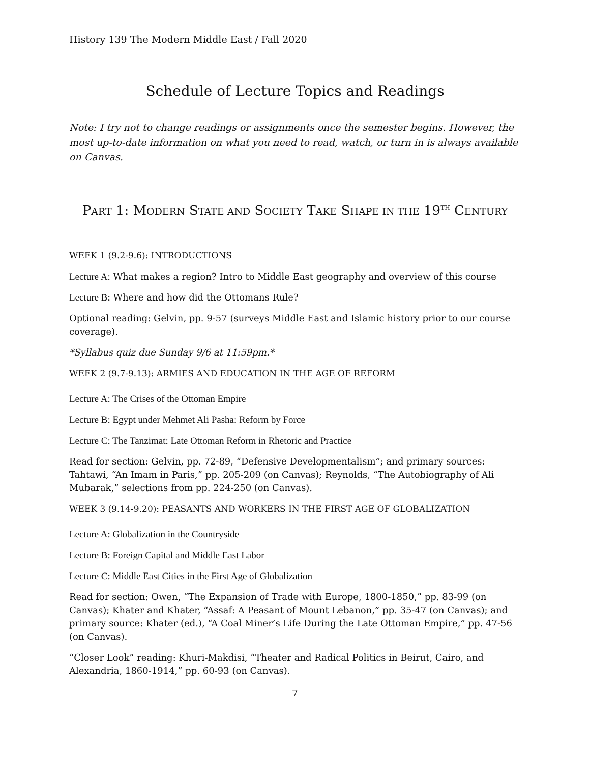History 139 The Modern Middle East / Fall 2020
Schedule of Lecture Topics and Readings
Note: I try not to change readings or assignments once the semester begins. However, the most up-to-date information on what you need to read, watch, or turn in is always available on Canvas.
PART 1: MODERN STATE AND SOCIETY TAKE SHAPE IN THE 19<sup>TH</sup> CENTURY
WEEK 1 (9.2-9.6): INTRODUCTIONS
Lecture A: What makes a region? Intro to Middle East geography and overview of this course
Lecture B: Where and how did the Ottomans Rule?
Optional reading: Gelvin, pp. 9-57 (surveys Middle East and Islamic history prior to our course coverage).
*Syllabus quiz due Sunday 9/6 at 11:59pm.*
WEEK 2 (9.7-9.13): ARMIES AND EDUCATION IN THE AGE OF REFORM
Lecture A: The Crises of the Ottoman Empire
Lecture B: Egypt under Mehmet Ali Pasha: Reform by Force
Lecture C: The Tanzimat: Late Ottoman Reform in Rhetoric and Practice
Read for section: Gelvin, pp. 72-89, “Defensive Developmentalism”; and primary sources: Tahtawi, “An Imam in Paris,” pp. 205-209 (on Canvas); Reynolds, “The Autobiography of Ali Mubarak,” selections from pp. 224-250 (on Canvas).
WEEK 3 (9.14-9.20): PEASANTS AND WORKERS IN THE FIRST AGE OF GLOBALIZATION
Lecture A: Globalization in the Countryside
Lecture B: Foreign Capital and Middle East Labor
Lecture C: Middle East Cities in the First Age of Globalization
Read for section: Owen, “The Expansion of Trade with Europe, 1800-1850,” pp. 83-99 (on Canvas); Khater and Khater, “Assaf: A Peasant of Mount Lebanon,” pp. 35-47 (on Canvas); and primary source: Khater (ed.), “A Coal Miner’s Life During the Late Ottoman Empire,” pp. 47-56 (on Canvas).
“Closer Look” reading: Khuri-Makdisi, “Theater and Radical Politics in Beirut, Cairo, and Alexandria, 1860-1914,” pp. 60-93 (on Canvas).
7